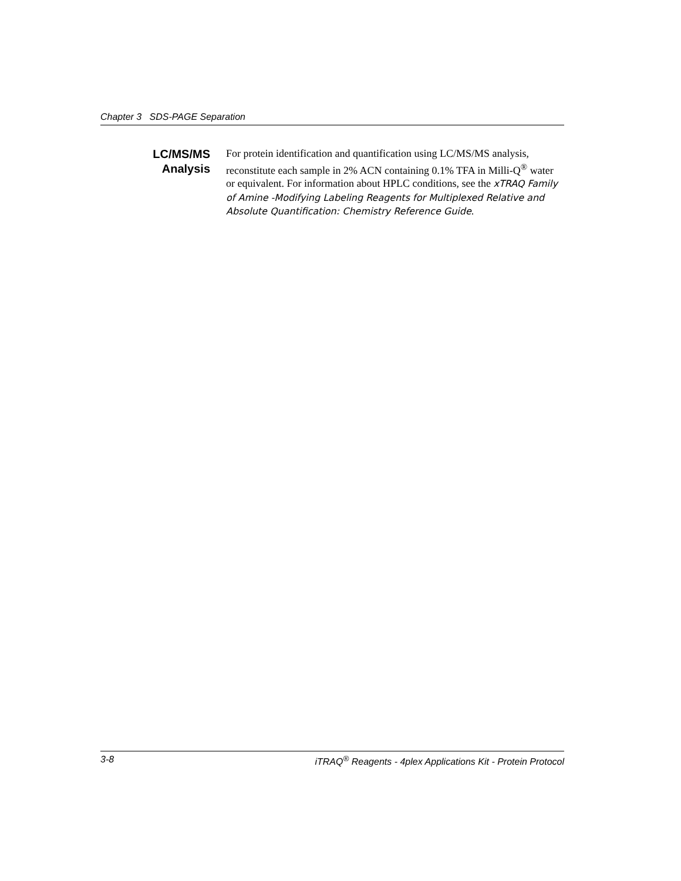Chapter 3 SDS-PAGE Separation
LC/MS/MS
Analysis
For protein identification and quantification using LC/MS/MS analysis, reconstitute each sample in 2% ACN containing 0.1% TFA in Milli-Q<sup>®</sup> water or equivalent. For information about HPLC conditions, see the xTRAQ Family of Amine -Modifying Labeling Reagents for Multiplexed Relative and Absolute Quantification: Chemistry Reference Guide.
3-8 iTRAQ<sup>®</sup> Reagents - 4plex Applications Kit - Protein Protocol